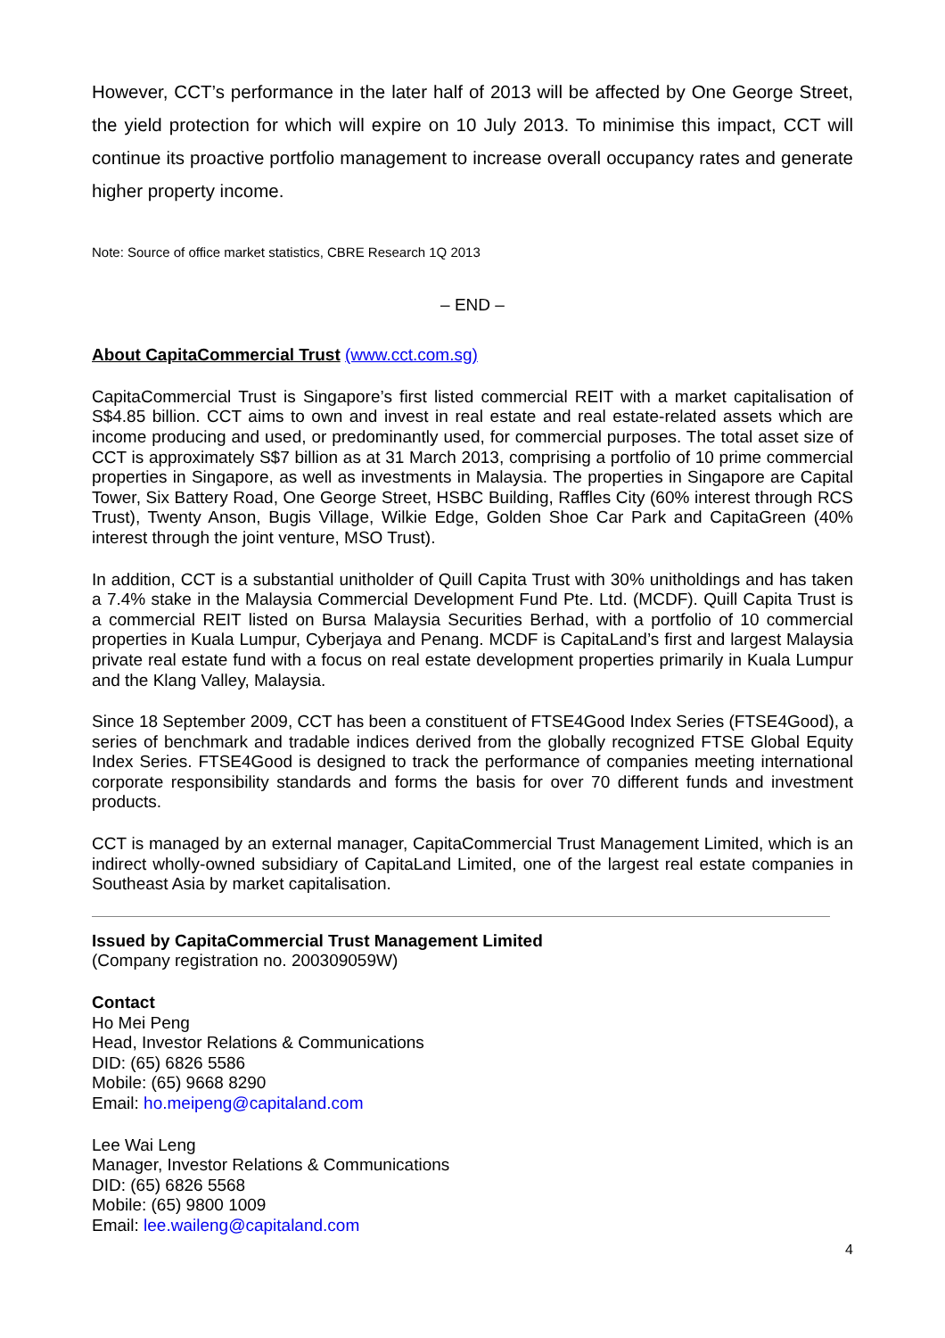However, CCT’s performance in the later half of 2013 will be affected by One George Street, the yield protection for which will expire on 10 July 2013. To minimise this impact, CCT will continue its proactive portfolio management to increase overall occupancy rates and generate higher property income.
Note: Source of office market statistics, CBRE Research 1Q 2013
– END –
About CapitaCommercial Trust (www.cct.com.sg)
CapitaCommercial Trust is Singapore’s first listed commercial REIT with a market capitalisation of S$4.85 billion. CCT aims to own and invest in real estate and real estate-related assets which are income producing and used, or predominantly used, for commercial purposes. The total asset size of CCT is approximately S$7 billion as at 31 March 2013, comprising a portfolio of 10 prime commercial properties in Singapore, as well as investments in Malaysia. The properties in Singapore are Capital Tower, Six Battery Road, One George Street, HSBC Building, Raffles City (60% interest through RCS Trust), Twenty Anson, Bugis Village, Wilkie Edge, Golden Shoe Car Park and CapitaGreen (40% interest through the joint venture, MSO Trust).
In addition, CCT is a substantial unitholder of Quill Capita Trust with 30% unitholdings and has taken a 7.4% stake in the Malaysia Commercial Development Fund Pte. Ltd. (MCDF). Quill Capita Trust is a commercial REIT listed on Bursa Malaysia Securities Berhad, with a portfolio of 10 commercial properties in Kuala Lumpur, Cyberjaya and Penang. MCDF is CapitaLand’s first and largest Malaysia private real estate fund with a focus on real estate development properties primarily in Kuala Lumpur and the Klang Valley, Malaysia.
Since 18 September 2009, CCT has been a constituent of FTSE4Good Index Series (FTSE4Good), a series of benchmark and tradable indices derived from the globally recognized FTSE Global Equity Index Series. FTSE4Good is designed to track the performance of companies meeting international corporate responsibility standards and forms the basis for over 70 different funds and investment products.
CCT is managed by an external manager, CapitaCommercial Trust Management Limited, which is an indirect wholly-owned subsidiary of CapitaLand Limited, one of the largest real estate companies in Southeast Asia by market capitalisation.
Issued by CapitaCommercial Trust Management Limited
(Company registration no. 200309059W)
Contact
Ho Mei Peng
Head, Investor Relations & Communications
DID: (65) 6826 5586
Mobile: (65) 9668 8290
Email: ho.meipeng@capitaland.com
Lee Wai Leng
Manager, Investor Relations & Communications
DID: (65) 6826 5568
Mobile: (65) 9800 1009
Email: lee.waileng@capitaland.com
4